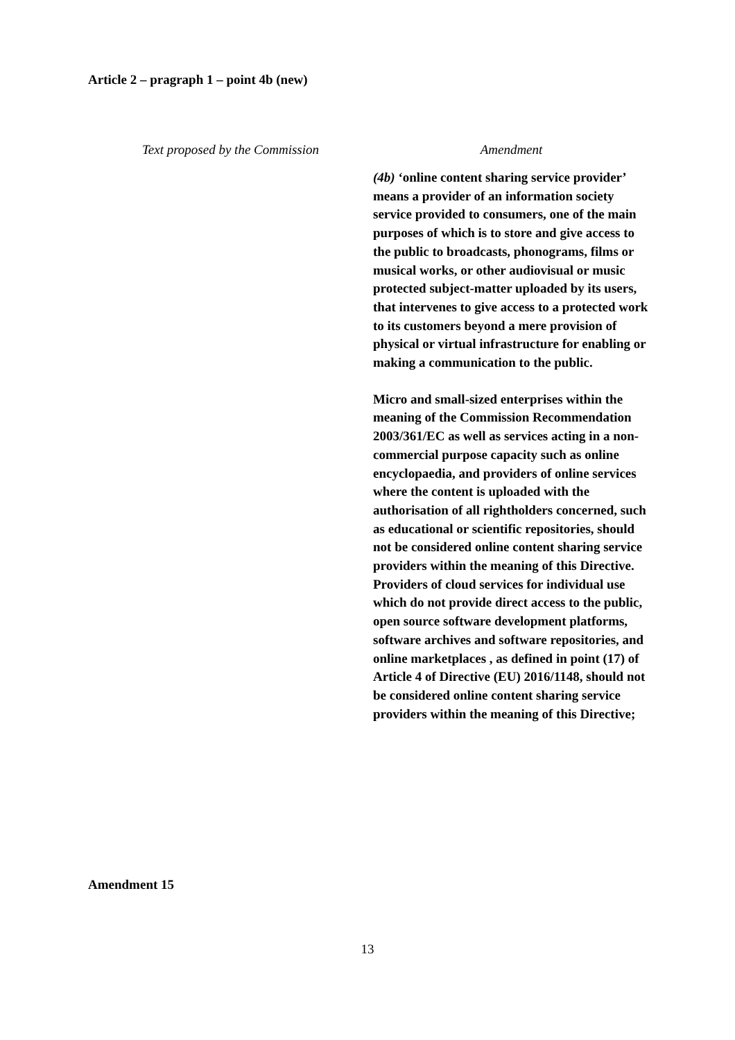Article 2 – pragraph 1 – point 4b (new)
| Text proposed by the Commission | Amendment |
| --- | --- |
| | (4b) ‘online content sharing service provider’ means a provider of an information society service provided to consumers, one of the main purposes of which is to store and give access to the public to broadcasts, phonograms, films or musical works, or other audiovisual or music protected subject-matter uploaded by its users, that intervenes to give access to a protected work to its customers beyond a mere provision of physical or virtual infrastructure for enabling or making a communication to the public. Micro and small-sized enterprises within the meaning of the Commission Recommendation 2003/361/EC as well as services acting in a non-commercial purpose capacity such as online encyclopaedia, and providers of online services where the content is uploaded with the authorisation of all rightholders concerned, such as educational or scientific repositories, should not be considered online content sharing service providers within the meaning of this Directive. Providers of cloud services for individual use which do not provide direct access to the public, open source software development platforms, software archives and software repositories, and online marketplaces , as defined in point (17) of Article 4 of Directive (EU) 2016/1148, should not be considered online content sharing service providers within the meaning of this Directive; |
Amendment 15
13